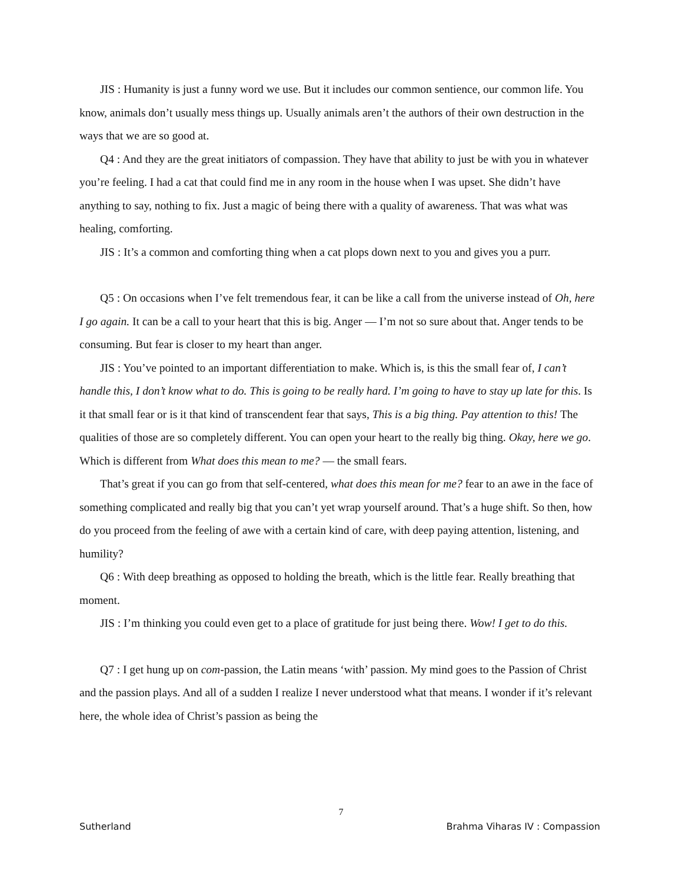JIS : Humanity is just a funny word we use. But it includes our common sentience, our common life. You know, animals don’t usually mess things up. Usually animals aren’t the authors of their own destruction in the ways that we are so good at.
Q4 : And they are the great initiators of compassion. They have that ability to just be with you in whatever you’re feeling. I had a cat that could find me in any room in the house when I was upset. She didn’t have anything to say, nothing to fix. Just a magic of being there with a quality of awareness. That was what was healing, comforting.
JIS : It’s a common and comforting thing when a cat plops down next to you and gives you a purr.
Q5 : On occasions when I’ve felt tremendous fear, it can be like a call from the universe instead of Oh, here I go again. It can be a call to your heart that this is big. Anger — I’m not so sure about that. Anger tends to be consuming. But fear is closer to my heart than anger.
JIS : You’ve pointed to an important differentiation to make. Which is, is this the small fear of, I can’t handle this, I don’t know what to do. This is going to be really hard. I’m going to have to stay up late for this. Is it that small fear or is it that kind of transcendent fear that says, This is a big thing. Pay attention to this! The qualities of those are so completely different. You can open your heart to the really big thing. Okay, here we go. Which is different from What does this mean to me? — the small fears.
That’s great if you can go from that self-centered, what does this mean for me? fear to an awe in the face of something complicated and really big that you can’t yet wrap yourself around. That’s a huge shift. So then, how do you proceed from the feeling of awe with a certain kind of care, with deep paying attention, listening, and humility?
Q6 : With deep breathing as opposed to holding the breath, which is the little fear. Really breathing that moment.
JIS : I’m thinking you could even get to a place of gratitude for just being there. Wow! I get to do this.
Q7 : I get hung up on com-passion, the Latin means ‘with’ passion. My mind goes to the Passion of Christ and the passion plays. And all of a sudden I realize I never understood what that means. I wonder if it’s relevant here, the whole idea of Christ’s passion as being the
7
Sutherland Brahma Viharas IV : Compassion